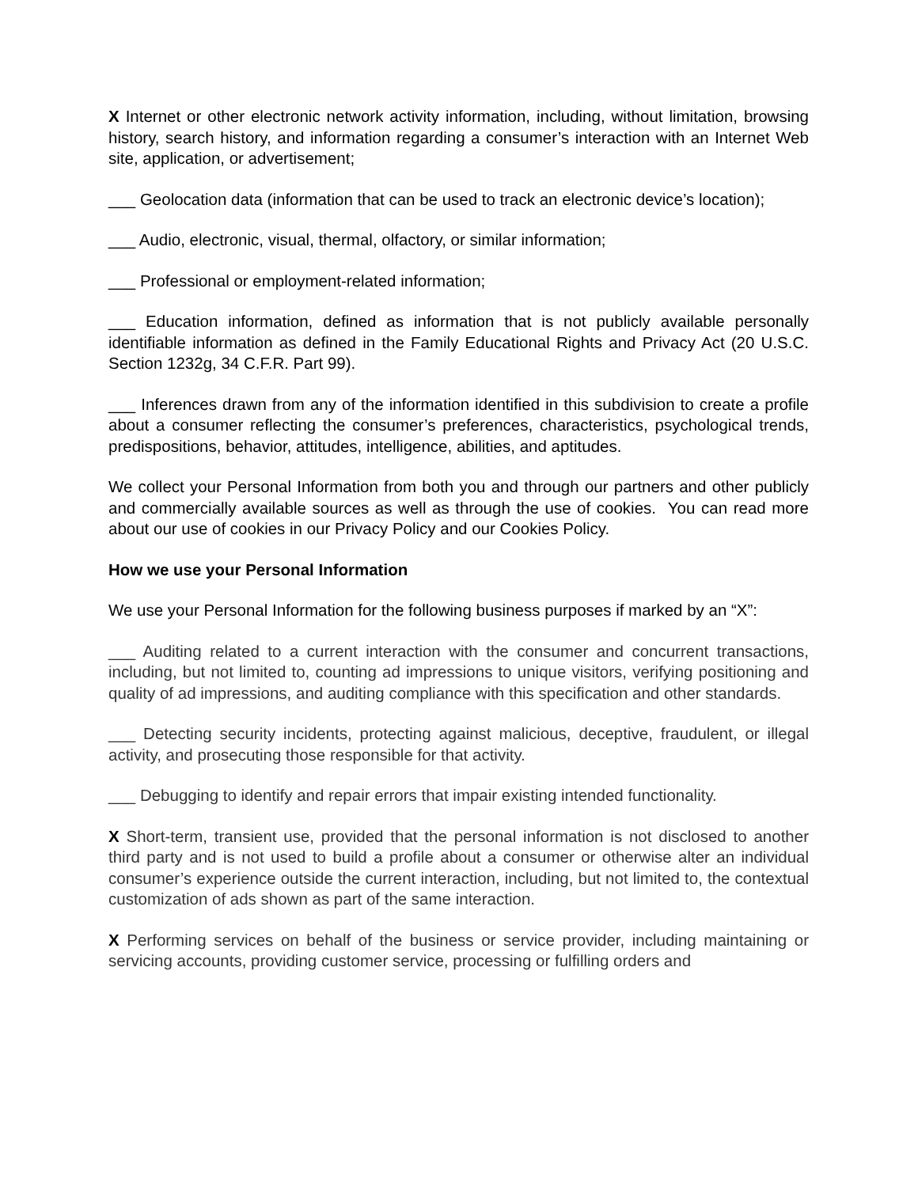X Internet or other electronic network activity information, including, without limitation, browsing history, search history, and information regarding a consumer’s interaction with an Internet Web site, application, or advertisement;
___ Geolocation data (information that can be used to track an electronic device’s location);
___ Audio, electronic, visual, thermal, olfactory, or similar information;
___ Professional or employment-related information;
___ Education information, defined as information that is not publicly available personally identifiable information as defined in the Family Educational Rights and Privacy Act (20 U.S.C. Section 1232g, 34 C.F.R. Part 99).
___ Inferences drawn from any of the information identified in this subdivision to create a profile about a consumer reflecting the consumer’s preferences, characteristics, psychological trends, predispositions, behavior, attitudes, intelligence, abilities, and aptitudes.
We collect your Personal Information from both you and through our partners and other publicly and commercially available sources as well as through the use of cookies. You can read more about our use of cookies in our Privacy Policy and our Cookies Policy.
How we use your Personal Information
We use your Personal Information for the following business purposes if marked by an “X”:
___ Auditing related to a current interaction with the consumer and concurrent transactions, including, but not limited to, counting ad impressions to unique visitors, verifying positioning and quality of ad impressions, and auditing compliance with this specification and other standards.
___ Detecting security incidents, protecting against malicious, deceptive, fraudulent, or illegal activity, and prosecuting those responsible for that activity.
___ Debugging to identify and repair errors that impair existing intended functionality.
X Short-term, transient use, provided that the personal information is not disclosed to another third party and is not used to build a profile about a consumer or otherwise alter an individual consumer’s experience outside the current interaction, including, but not limited to, the contextual customization of ads shown as part of the same interaction.
X Performing services on behalf of the business or service provider, including maintaining or servicing accounts, providing customer service, processing or fulfilling orders and